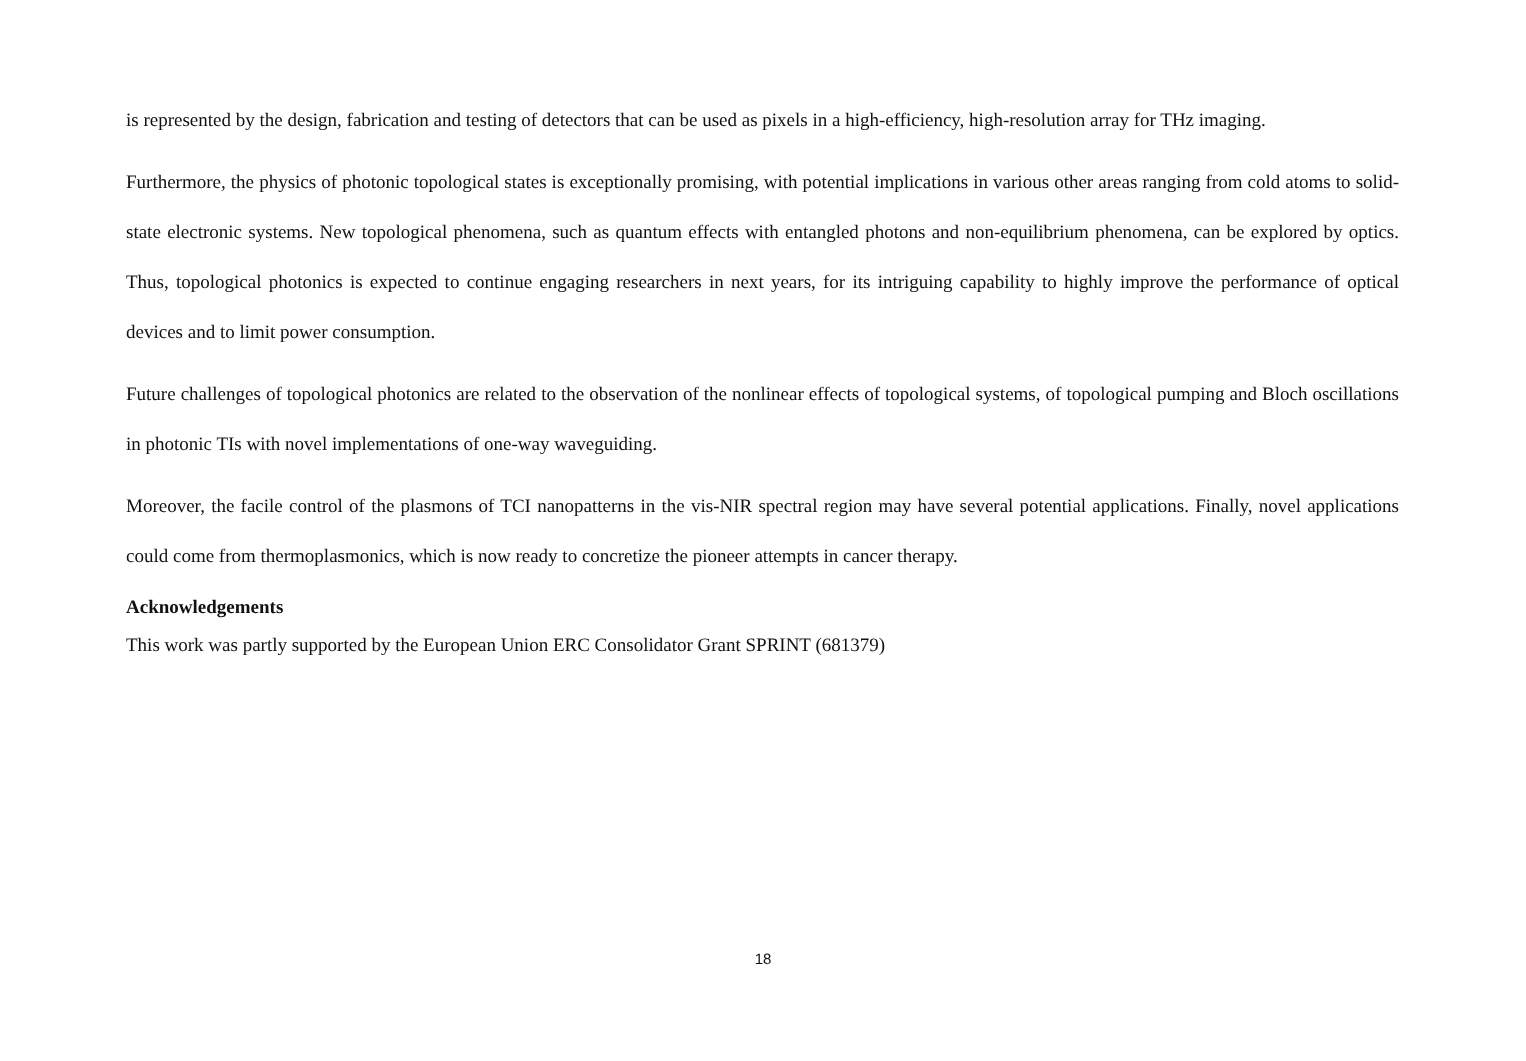is represented by the design, fabrication and testing of detectors that can be used as pixels in a high-efficiency, high-resolution array for THz imaging.
Furthermore, the physics of photonic topological states is exceptionally promising, with potential implications in various other areas ranging from cold atoms to solid-state electronic systems. New topological phenomena, such as quantum effects with entangled photons and non-equilibrium phenomena, can be explored by optics. Thus, topological photonics is expected to continue engaging researchers in next years, for its intriguing capability to highly improve the performance of optical devices and to limit power consumption.
Future challenges of topological photonics are related to the observation of the nonlinear effects of topological systems, of topological pumping and Bloch oscillations in photonic TIs with novel implementations of one-way waveguiding.
Moreover, the facile control of the plasmons of TCI nanopatterns in the vis-NIR spectral region may have several potential applications. Finally, novel applications could come from thermoplasmonics, which is now ready to concretize the pioneer attempts in cancer therapy.
Acknowledgements
This work was partly supported by the European Union ERC Consolidator Grant SPRINT (681379)
18